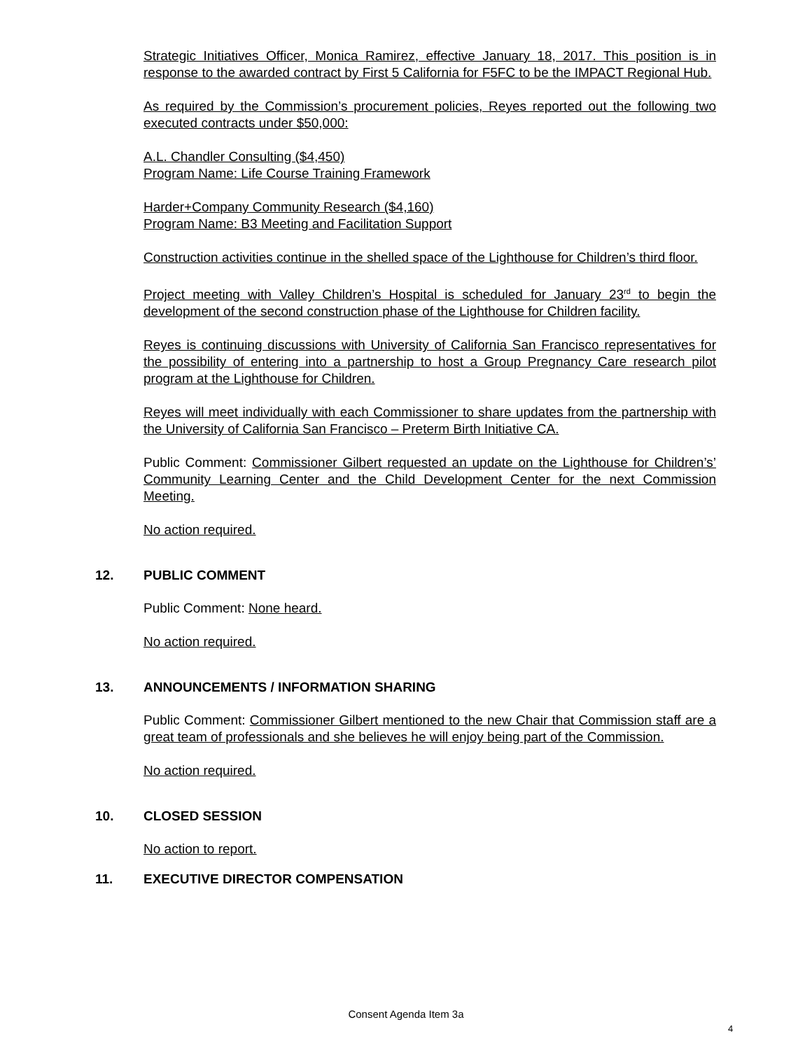Strategic Initiatives Officer, Monica Ramirez, effective January 18, 2017. This position is in response to the awarded contract by First 5 California for F5FC to be the IMPACT Regional Hub.
As required by the Commission’s procurement policies, Reyes reported out the following two executed contracts under $50,000:
A.L. Chandler Consulting ($4,450)
Program Name: Life Course Training Framework
Harder+Company Community Research ($4,160)
Program Name: B3 Meeting and Facilitation Support
Construction activities continue in the shelled space of the Lighthouse for Children’s third floor.
Project meeting with Valley Children’s Hospital is scheduled for January 23<sup>rd</sup> to begin the development of the second construction phase of the Lighthouse for Children facility.
Reyes is continuing discussions with University of California San Francisco representatives for the possibility of entering into a partnership to host a Group Pregnancy Care research pilot program at the Lighthouse for Children.
Reyes will meet individually with each Commissioner to share updates from the partnership with the University of California San Francisco – Preterm Birth Initiative CA.
Public Comment: Commissioner Gilbert requested an update on the Lighthouse for Children’s’ Community Learning Center and the Child Development Center for the next Commission Meeting.
No action required.
12. PUBLIC COMMENT
Public Comment: None heard.
No action required.
13. ANNOUNCEMENTS / INFORMATION SHARING
Public Comment: Commissioner Gilbert mentioned to the new Chair that Commission staff are a great team of professionals and she believes he will enjoy being part of the Commission.
No action required.
10. CLOSED SESSION
No action to report.
11. EXECUTIVE DIRECTOR COMPENSATION
Consent Agenda Item 3a
4